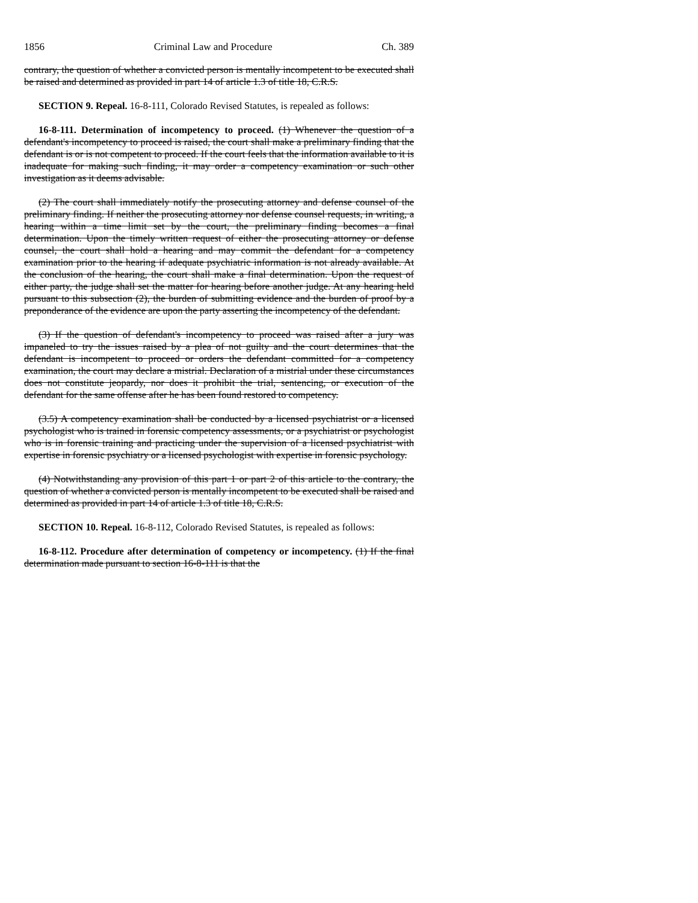1856 Criminal Law and Procedure Ch. 389
contrary, the question of whether a convicted person is mentally incompetent to be executed shall be raised and determined as provided in part 14 of article 1.3 of title 18, C.R.S.
SECTION 9. Repeal. 16-8-111, Colorado Revised Statutes, is repealed as follows:
16-8-111. Determination of incompetency to proceed. (1) Whenever the question of a defendant's incompetency to proceed is raised, the court shall make a preliminary finding that the defendant is or is not competent to proceed. If the court feels that the information available to it is inadequate for making such finding, it may order a competency examination or such other investigation as it deems advisable.
(2) The court shall immediately notify the prosecuting attorney and defense counsel of the preliminary finding. If neither the prosecuting attorney nor defense counsel requests, in writing, a hearing within a time limit set by the court, the preliminary finding becomes a final determination. Upon the timely written request of either the prosecuting attorney or defense counsel, the court shall hold a hearing and may commit the defendant for a competency examination prior to the hearing if adequate psychiatric information is not already available. At the conclusion of the hearing, the court shall make a final determination. Upon the request of either party, the judge shall set the matter for hearing before another judge. At any hearing held pursuant to this subsection (2), the burden of submitting evidence and the burden of proof by a preponderance of the evidence are upon the party asserting the incompetency of the defendant.
(3) If the question of defendant's incompetency to proceed was raised after a jury was impaneled to try the issues raised by a plea of not guilty and the court determines that the defendant is incompetent to proceed or orders the defendant committed for a competency examination, the court may declare a mistrial. Declaration of a mistrial under these circumstances does not constitute jeopardy, nor does it prohibit the trial, sentencing, or execution of the defendant for the same offense after he has been found restored to competency.
(3.5) A competency examination shall be conducted by a licensed psychiatrist or a licensed psychologist who is trained in forensic competency assessments, or a psychiatrist or psychologist who is in forensic training and practicing under the supervision of a licensed psychiatrist with expertise in forensic psychiatry or a licensed psychologist with expertise in forensic psychology.
(4) Notwithstanding any provision of this part 1 or part 2 of this article to the contrary, the question of whether a convicted person is mentally incompetent to be executed shall be raised and determined as provided in part 14 of article 1.3 of title 18, C.R.S.
SECTION 10. Repeal. 16-8-112, Colorado Revised Statutes, is repealed as follows:
16-8-112. Procedure after determination of competency or incompetency. (1) If the final determination made pursuant to section 16-8-111 is that the